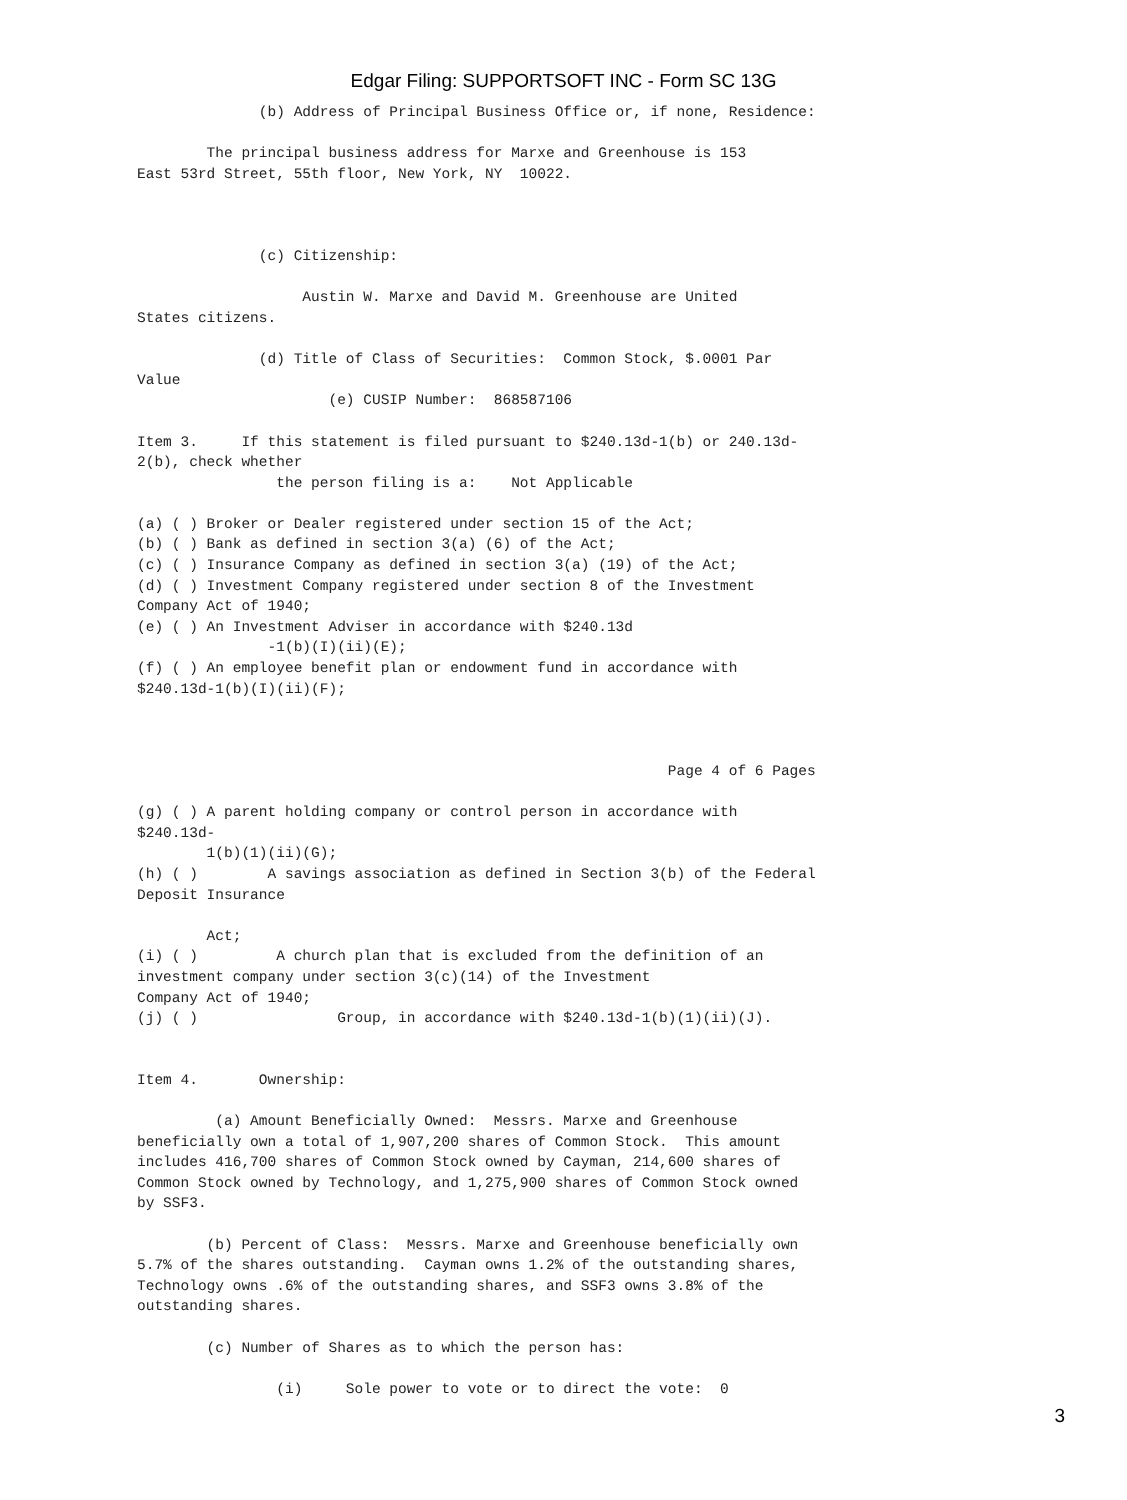Edgar Filing: SUPPORTSOFT INC - Form SC 13G
              (b) Address of Principal Business Office or, if none, Residence:

        The principal business address for Marxe and Greenhouse is 153
East 53rd Street, 55th floor, New York, NY  10022.



              (c) Citizenship:

                   Austin W. Marxe and David M. Greenhouse are United
States citizens.

              (d) Title of Class of Securities:  Common Stock, $.0001 Par
Value
                      (e) CUSIP Number:  868587106

Item 3.     If this statement is filed pursuant to $240.13d-1(b) or 240.13d-
2(b), check whether
                the person filing is a:    Not Applicable

(a) ( ) Broker or Dealer registered under section 15 of the Act;
(b) ( ) Bank as defined in section 3(a) (6) of the Act;
(c) ( ) Insurance Company as defined in section 3(a) (19) of the Act;
(d) ( ) Investment Company registered under section 8 of the Investment
Company Act of 1940;
(e) ( ) An Investment Adviser in accordance with $240.13d
               -1(b)(I)(ii)(E);
(f) ( ) An employee benefit plan or endowment fund in accordance with
$240.13d-1(b)(I)(ii)(F);



                                                             Page 4 of 6 Pages

(g) ( ) A parent holding company or control person in accordance with
$240.13d-
        1(b)(1)(ii)(G);
(h) ( )        A savings association as defined in Section 3(b) of the Federal
Deposit Insurance

        Act;
(i) ( )         A church plan that is excluded from the definition of an
investment company under section 3(c)(14) of the Investment
Company Act of 1940;
(j) ( )                Group, in accordance with $240.13d-1(b)(1)(ii)(J).


Item 4.       Ownership:

         (a) Amount Beneficially Owned:  Messrs. Marxe and Greenhouse
beneficially own a total of 1,907,200 shares of Common Stock.  This amount
includes 416,700 shares of Common Stock owned by Cayman, 214,600 shares of
Common Stock owned by Technology, and 1,275,900 shares of Common Stock owned
by SSF3.

        (b) Percent of Class:  Messrs. Marxe and Greenhouse beneficially own
5.7% of the shares outstanding.  Cayman owns 1.2% of the outstanding shares,
Technology owns .6% of the outstanding shares, and SSF3 owns 3.8% of the
outstanding shares.

        (c) Number of Shares as to which the person has:

                (i)     Sole power to vote or to direct the vote:  0
3